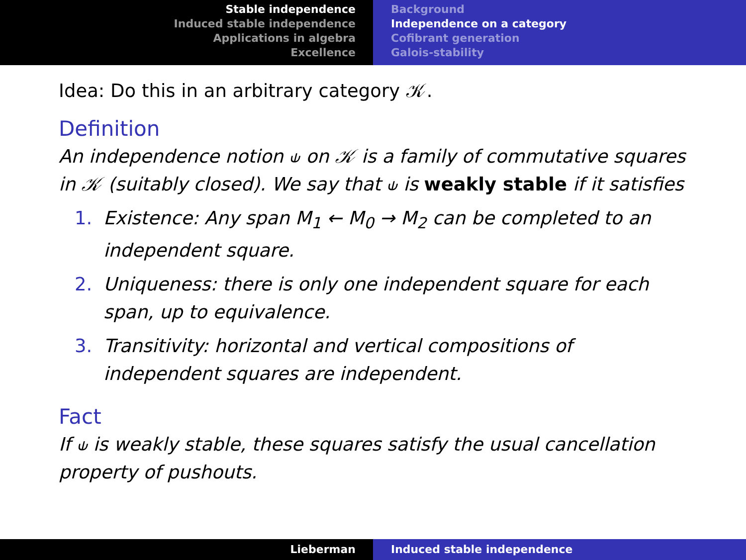Stable independence
Induced stable independence
Applications in algebra
Excellence
Background
Independence on a category
Cofibrant generation
Galois-stability
Idea: Do this in an arbitrary category 𝒦.
Definition
An independence notion ⫝ on 𝒦 is a family of commutative squares in 𝒦 (suitably closed). We say that ⫝ is weakly stable if it satisfies
1. Existence: Any span M<sub>1</sub> ← M<sub>0</sub> → M<sub>2</sub> can be completed to an independent square.
2. Uniqueness: there is only one independent square for each span, up to equivalence.
3. Transitivity: horizontal and vertical compositions of independent squares are independent.
Fact
If ⫝ is weakly stable, these squares satisfy the usual cancellation property of pushouts.
Lieberman Induced stable independence